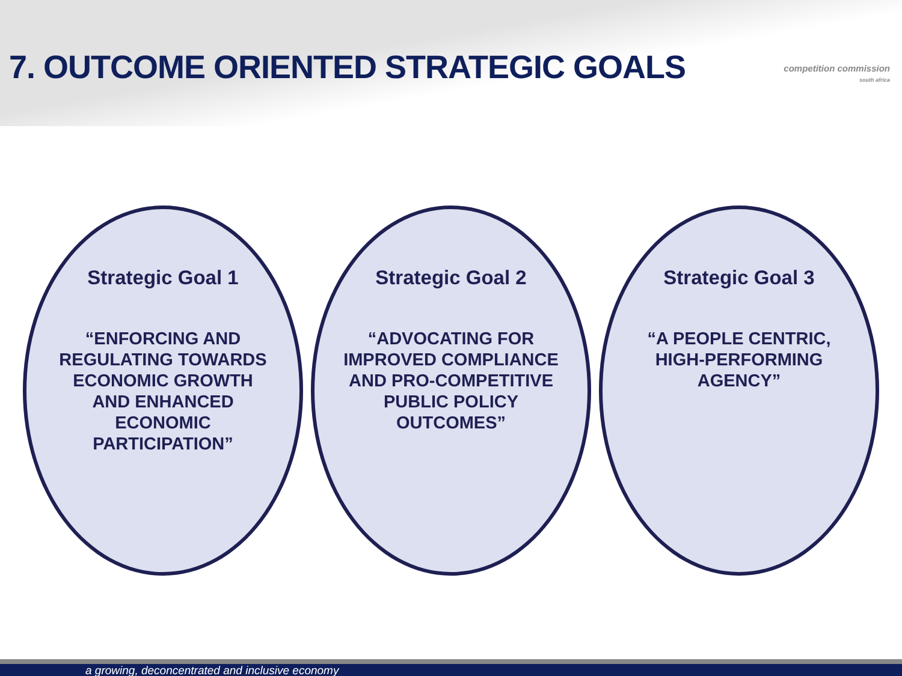7. OUTCOME ORIENTED STRATEGIC GOALS
competition commission
south africa
Strategic Goal 1
“ENFORCING AND REGULATING TOWARDS ECONOMIC GROWTH AND ENHANCED ECONOMIC PARTICIPATION”
Strategic Goal 2
“ADVOCATING FOR IMPROVED COMPLIANCE AND PRO-COMPETITIVE PUBLIC POLICY OUTCOMES”
Strategic Goal 3
“A PEOPLE CENTRIC, HIGH-PERFORMING AGENCY”
a growing, deconcentrated and inclusive economy